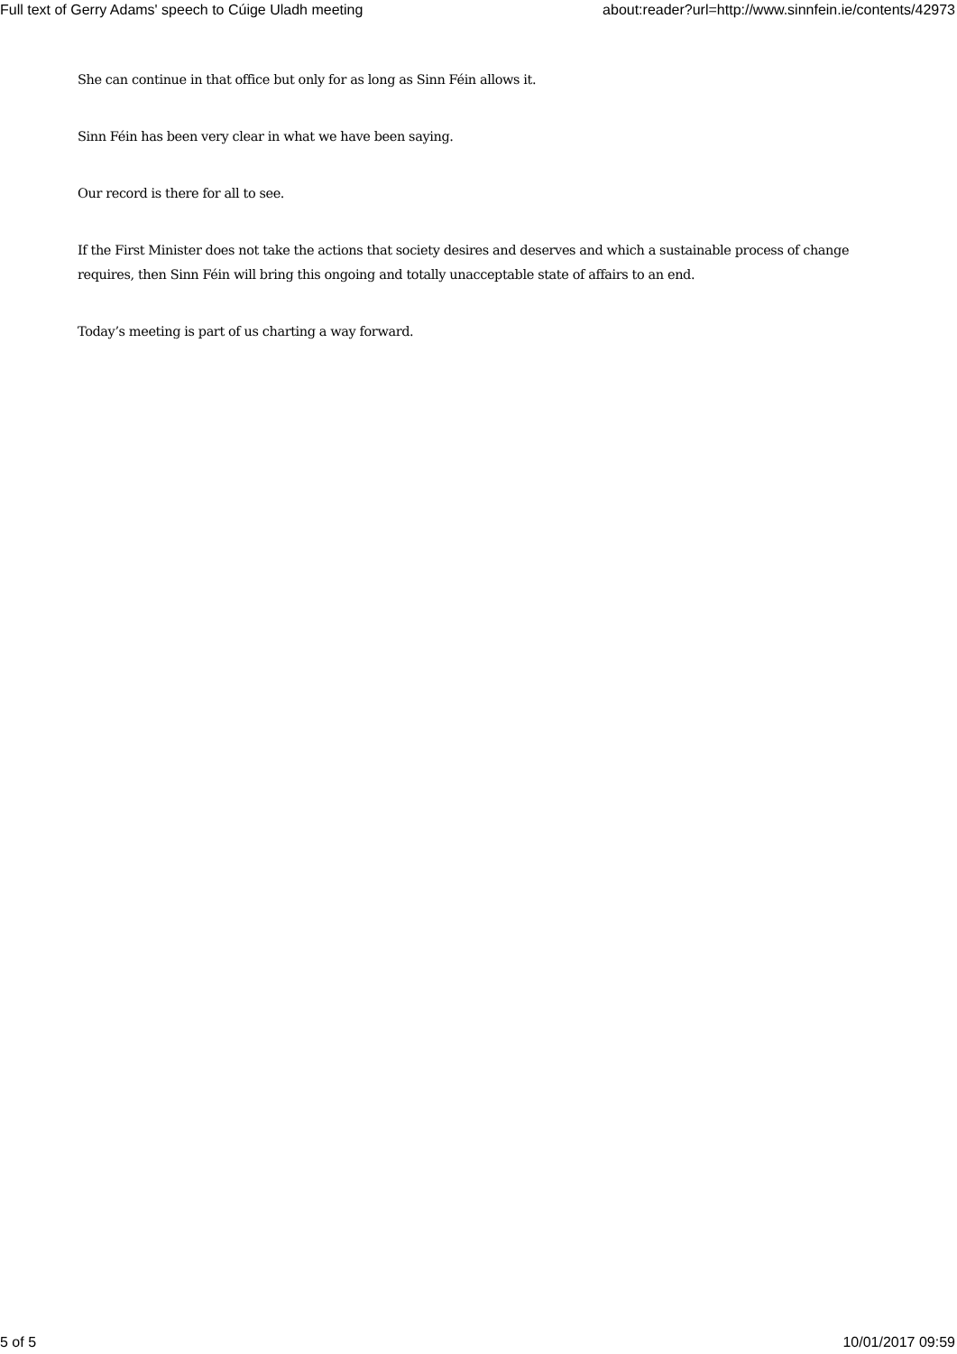Full text of Gerry Adams' speech to Cúige Uladh meeting about:reader?url=http://www.sinnfein.ie/contents/42973
She can continue in that office but only for as long as Sinn Féin allows it.
Sinn Féin has been very clear in what we have been saying.
Our record is there for all to see.
If the First Minister does not take the actions that society desires and deserves and which a sustainable process of change requires, then Sinn Féin will bring this ongoing and totally unacceptable state of affairs to an end.
Today’s meeting is part of us charting a way forward.
5 of 5 10/01/2017 09:59